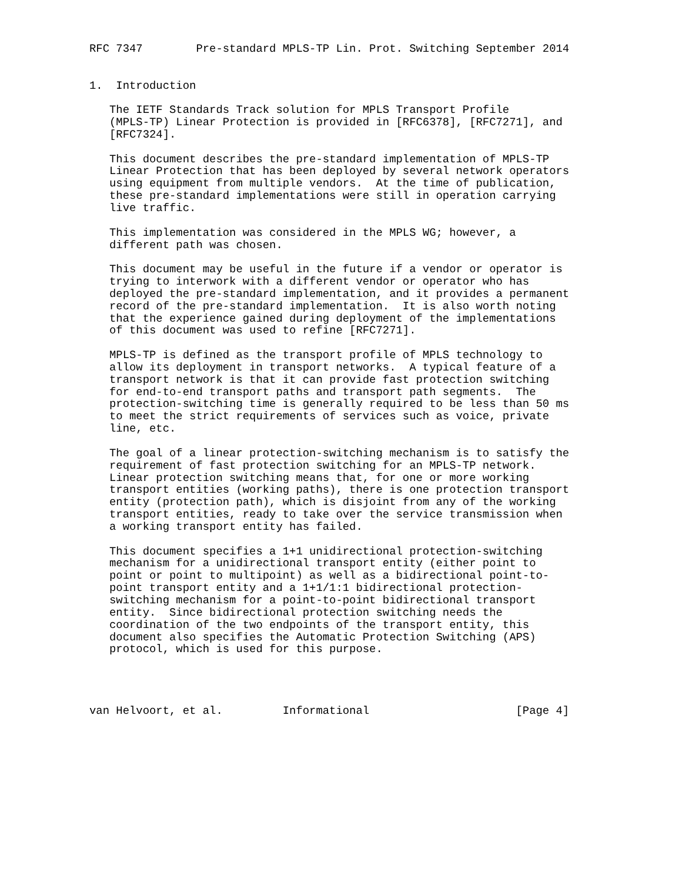RFC 7347        Pre-standard MPLS-TP Lin. Prot. Switching September 2014


1.  Introduction

   The IETF Standards Track solution for MPLS Transport Profile
   (MPLS-TP) Linear Protection is provided in [RFC6378], [RFC7271], and
   [RFC7324].

   This document describes the pre-standard implementation of MPLS-TP
   Linear Protection that has been deployed by several network operators
   using equipment from multiple vendors.  At the time of publication,
   these pre-standard implementations were still in operation carrying
   live traffic.

   This implementation was considered in the MPLS WG; however, a
   different path was chosen.

   This document may be useful in the future if a vendor or operator is
   trying to interwork with a different vendor or operator who has
   deployed the pre-standard implementation, and it provides a permanent
   record of the pre-standard implementation.  It is also worth noting
   that the experience gained during deployment of the implementations
   of this document was used to refine [RFC7271].

   MPLS-TP is defined as the transport profile of MPLS technology to
   allow its deployment in transport networks.  A typical feature of a
   transport network is that it can provide fast protection switching
   for end-to-end transport paths and transport path segments.  The
   protection-switching time is generally required to be less than 50 ms
   to meet the strict requirements of services such as voice, private
   line, etc.

   The goal of a linear protection-switching mechanism is to satisfy the
   requirement of fast protection switching for an MPLS-TP network.
   Linear protection switching means that, for one or more working
   transport entities (working paths), there is one protection transport
   entity (protection path), which is disjoint from any of the working
   transport entities, ready to take over the service transmission when
   a working transport entity has failed.

   This document specifies a 1+1 unidirectional protection-switching
   mechanism for a unidirectional transport entity (either point to
   point or point to multipoint) as well as a bidirectional point-to-
   point transport entity and a 1+1/1:1 bidirectional protection-
   switching mechanism for a point-to-point bidirectional transport
   entity.  Since bidirectional protection switching needs the
   coordination of the two endpoints of the transport entity, this
   document also specifies the Automatic Protection Switching (APS)
   protocol, which is used for this purpose.




van Helvoort, et al.         Informational                      [Page 4]